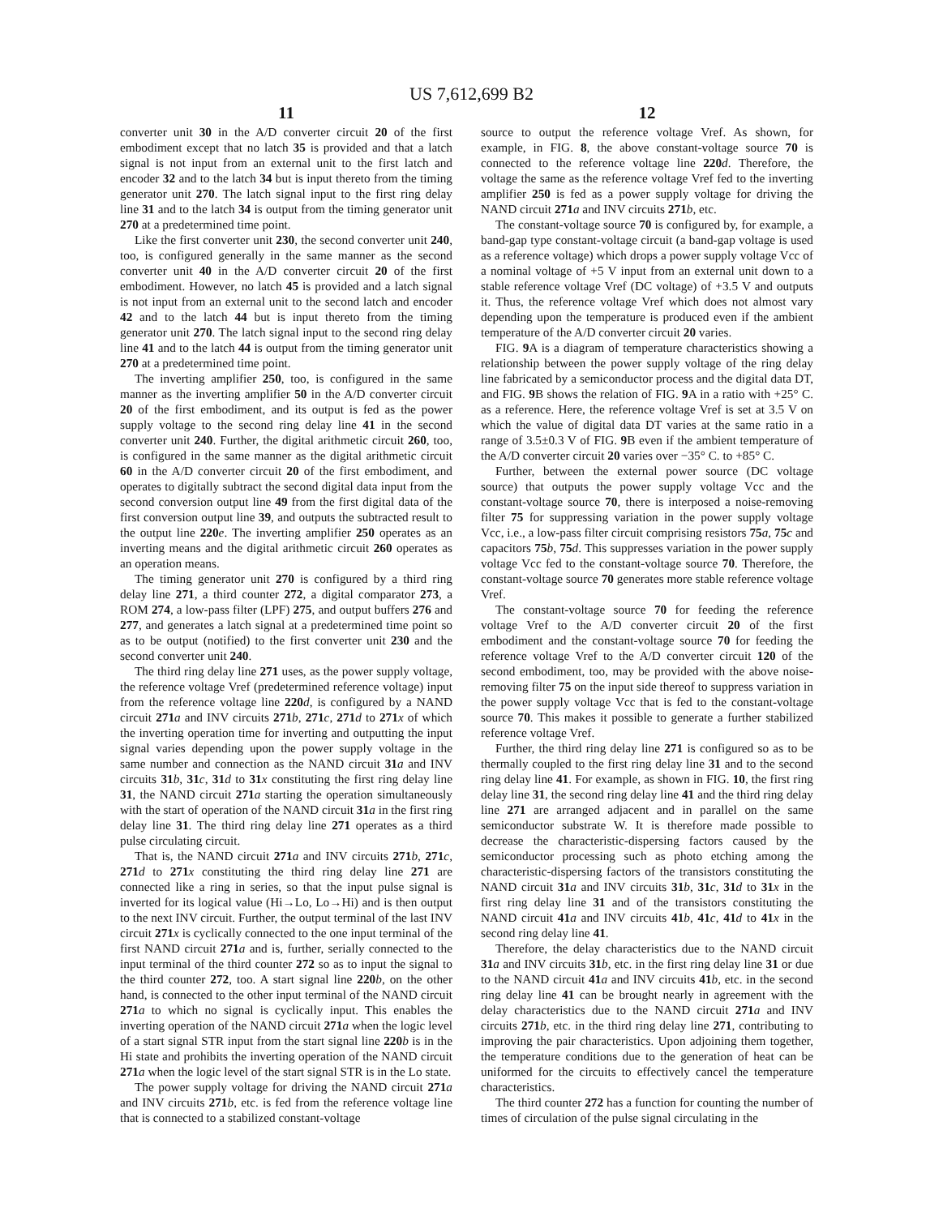US 7,612,699 B2
11
converter unit 30 in the A/D converter circuit 20 of the first embodiment except that no latch 35 is provided and that a latch signal is not input from an external unit to the first latch and encoder 32 and to the latch 34 but is input thereto from the timing generator unit 270. The latch signal input to the first ring delay line 31 and to the latch 34 is output from the timing generator unit 270 at a predetermined time point.
Like the first converter unit 230, the second converter unit 240, too, is configured generally in the same manner as the second converter unit 40 in the A/D converter circuit 20 of the first embodiment. However, no latch 45 is provided and a latch signal is not input from an external unit to the second latch and encoder 42 and to the latch 44 but is input thereto from the timing generator unit 270. The latch signal input to the second ring delay line 41 and to the latch 44 is output from the timing generator unit 270 at a predetermined time point.
The inverting amplifier 250, too, is configured in the same manner as the inverting amplifier 50 in the A/D converter circuit 20 of the first embodiment, and its output is fed as the power supply voltage to the second ring delay line 41 in the second converter unit 240. Further, the digital arithmetic circuit 260, too, is configured in the same manner as the digital arithmetic circuit 60 in the A/D converter circuit 20 of the first embodiment, and operates to digitally subtract the second digital data input from the second conversion output line 49 from the first digital data of the first conversion output line 39, and outputs the subtracted result to the output line 220 e. The inverting amplifier 250 operates as an inverting means and the digital arithmetic circuit 260 operates as an operation means.
The timing generator unit 270 is configured by a third ring delay line 271, a third counter 272, a digital comparator 273, a ROM 274, a low-pass filter (LPF) 275, and output buffers 276 and 277, and generates a latch signal at a predetermined time point so as to be output (notified) to the first converter unit 230 and the second converter unit 240.
The third ring delay line 271 uses, as the power supply voltage, the reference voltage Vref (predetermined reference voltage) input from the reference voltage line 220 d, is configured by a NAND circuit 271 a and INV circuits 271 b, 271 c, 271 d to 271 x of which the inverting operation time for inverting and outputting the input signal varies depending upon the power supply voltage in the same number and connection as the NAND circuit 31 a and INV circuits 31 b, 31 c, 31 d to 31 x constituting the first ring delay line 31, the NAND circuit 271 a starting the operation simultaneously with the start of operation of the NAND circuit 31 a in the first ring delay line 31. The third ring delay line 271 operates as a third pulse circulating circuit.
That is, the NAND circuit 271 a and INV circuits 271 b, 271 c, 271 d to 271 x constituting the third ring delay line 271 are connected like a ring in series, so that the input pulse signal is inverted for its logical value (Hi→Lo, Lo→Hi) and is then output to the next INV circuit. Further, the output terminal of the last INV circuit 271 x is cyclically connected to the one input terminal of the first NAND circuit 271 a and is, further, serially connected to the input terminal of the third counter 272 so as to input the signal to the third counter 272, too. A start signal line 220 b, on the other hand, is connected to the other input terminal of the NAND circuit 271 a to which no signal is cyclically input. This enables the inverting operation of the NAND circuit 271 a when the logic level of a start signal STR input from the start signal line 220 b is in the Hi state and prohibits the inverting operation of the NAND circuit 271 a when the logic level of the start signal STR is in the Lo state.
The power supply voltage for driving the NAND circuit 271 a and INV circuits 271 b, etc. is fed from the reference voltage line that is connected to a stabilized constant-voltage
12
source to output the reference voltage Vref. As shown, for example, in FIG. 8, the above constant-voltage source 70 is connected to the reference voltage line 220 d. Therefore, the voltage the same as the reference voltage Vref fed to the inverting amplifier 250 is fed as a power supply voltage for driving the NAND circuit 271 a and INV circuits 271 b, etc.
The constant-voltage source 70 is configured by, for example, a band-gap type constant-voltage circuit (a band-gap voltage is used as a reference voltage) which drops a power supply voltage Vcc of a nominal voltage of +5 V input from an external unit down to a stable reference voltage Vref (DC voltage) of +3.5 V and outputs it. Thus, the reference voltage Vref which does not almost vary depending upon the temperature is produced even if the ambient temperature of the A/D converter circuit 20 varies.
FIG. 9 A is a diagram of temperature characteristics showing a relationship between the power supply voltage of the ring delay line fabricated by a semiconductor process and the digital data DT, and FIG. 9 B shows the relation of FIG. 9 A in a ratio with +25° C. as a reference. Here, the reference voltage Vref is set at 3.5 V on which the value of digital data DT varies at the same ratio in a range of 3.5±0.3 V of FIG. 9 B even if the ambient temperature of the A/D converter circuit 20 varies over −35° C. to +85° C.
Further, between the external power source (DC voltage source) that outputs the power supply voltage Vcc and the constant-voltage source 70, there is interposed a noise-removing filter 75 for suppressing variation in the power supply voltage Vcc, i.e., a low-pass filter circuit comprising resistors 75 a, 75 c and capacitors 75 b, 75 d. This suppresses variation in the power supply voltage Vcc fed to the constant-voltage source 70. Therefore, the constant-voltage source 70 generates more stable reference voltage Vref.
The constant-voltage source 70 for feeding the reference voltage Vref to the A/D converter circuit 20 of the first embodiment and the constant-voltage source 70 for feeding the reference voltage Vref to the A/D converter circuit 120 of the second embodiment, too, may be provided with the above noise-removing filter 75 on the input side thereof to suppress variation in the power supply voltage Vcc that is fed to the constant-voltage source 70. This makes it possible to generate a further stabilized reference voltage Vref.
Further, the third ring delay line 271 is configured so as to be thermally coupled to the first ring delay line 31 and to the second ring delay line 41. For example, as shown in FIG. 10, the first ring delay line 31, the second ring delay line 41 and the third ring delay line 271 are arranged adjacent and in parallel on the same semiconductor substrate W. It is therefore made possible to decrease the characteristic-dispersing factors caused by the semiconductor processing such as photo etching among the characteristic-dispersing factors of the transistors constituting the NAND circuit 31 a and INV circuits 31 b, 31 c, 31 d to 31 x in the first ring delay line 31 and of the transistors constituting the NAND circuit 41 a and INV circuits 41 b, 41 c, 41 d to 41 x in the second ring delay line 41.
Therefore, the delay characteristics due to the NAND circuit 31 a and INV circuits 31 b, etc. in the first ring delay line 31 or due to the NAND circuit 41 a and INV circuits 41 b, etc. in the second ring delay line 41 can be brought nearly in agreement with the delay characteristics due to the NAND circuit 271 a and INV circuits 271 b, etc. in the third ring delay line 271, contributing to improving the pair characteristics. Upon adjoining them together, the temperature conditions due to the generation of heat can be uniformed for the circuits to effectively cancel the temperature characteristics.
The third counter 272 has a function for counting the number of times of circulation of the pulse signal circulating in the